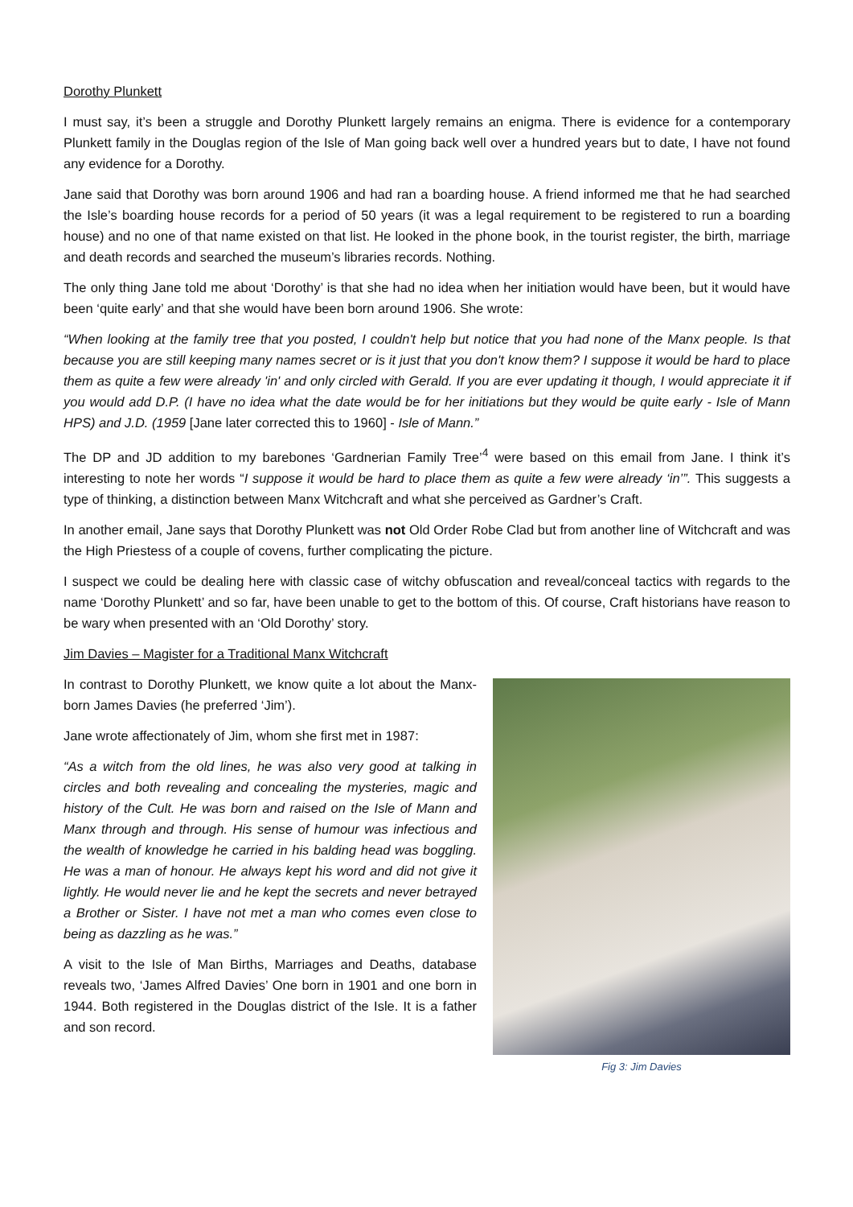Dorothy Plunkett
I must say, it’s been a struggle and Dorothy Plunkett largely remains an enigma. There is evidence for a contemporary Plunkett family in the Douglas region of the Isle of Man going back well over a hundred years but to date, I have not found any evidence for a Dorothy.
Jane said that Dorothy was born around 1906 and had ran a boarding house. A friend informed me that he had searched the Isle’s boarding house records for a period of 50 years (it was a legal requirement to be registered to run a boarding house) and no one of that name existed on that list. He looked in the phone book, in the tourist register, the birth, marriage and death records and searched the museum’s libraries records. Nothing.
The only thing Jane told me about ‘Dorothy’ is that she had no idea when her initiation would have been, but it would have been ‘quite early’ and that she would have been born around 1906. She wrote:
“When looking at the family tree that you posted, I couldn't help but notice that you had none of the Manx people. Is that because you are still keeping many names secret or is it just that you don't know them? I suppose it would be hard to place them as quite a few were already 'in' and only circled with Gerald. If you are ever updating it though, I would appreciate it if you would add D.P. (I have no idea what the date would be for her initiations but they would be quite early - Isle of Mann HPS) and J.D. (1959 [Jane later corrected this to 1960] - Isle of Mann.”
The DP and JD addition to my barebones ‘Gardnerian Family Tree’<sup>4</sup> were based on this email from Jane. I think it’s interesting to note her words “I suppose it would be hard to place them as quite a few were already ‘in’”. This suggests a type of thinking, a distinction between Manx Witchcraft and what she perceived as Gardner’s Craft.
In another email, Jane says that Dorothy Plunkett was not Old Order Robe Clad but from another line of Witchcraft and was the High Priestess of a couple of covens, further complicating the picture.
I suspect we could be dealing here with classic case of witchy obfuscation and reveal/conceal tactics with regards to the name ‘Dorothy Plunkett’ and so far, have been unable to get to the bottom of this. Of course, Craft historians have reason to be wary when presented with an ‘Old Dorothy’ story.
Jim Davies – Magister for a Traditional Manx Witchcraft
In contrast to Dorothy Plunkett, we know quite a lot about the Manx-born James Davies (he preferred ‘Jim’).
Jane wrote affectionately of Jim, whom she first met in 1987:
“As a witch from the old lines, he was also very good at talking in circles and both revealing and concealing the mysteries, magic and history of the Cult. He was born and raised on the Isle of Mann and Manx through and through. His sense of humour was infectious and the wealth of knowledge he carried in his balding head was boggling. He was a man of honour. He always kept his word and did not give it lightly. He would never lie and he kept the secrets and never betrayed a Brother or Sister. I have not met a man who comes even close to being as dazzling as he was.”
A visit to the Isle of Man Births, Marriages and Deaths, database reveals two, ‘James Alfred Davies’ One born in 1901 and one born in 1944. Both registered in the Douglas district of the Isle. It is a father and son record.
Fig 3: Jim Davies